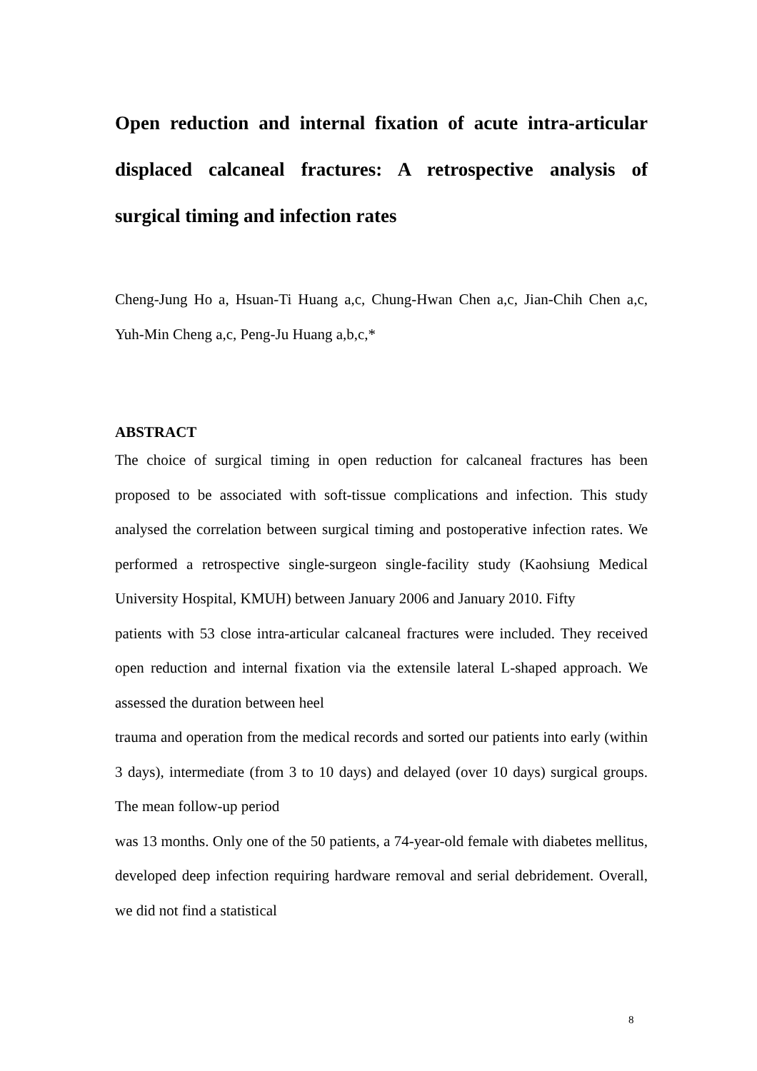Open reduction and internal fixation of acute intra-articular displaced calcaneal fractures: A retrospective analysis of surgical timing and infection rates
Cheng-Jung Ho a, Hsuan-Ti Huang a,c, Chung-Hwan Chen a,c, Jian-Chih Chen a,c, Yuh-Min Cheng a,c, Peng-Ju Huang a,b,c,*
ABSTRACT
The choice of surgical timing in open reduction for calcaneal fractures has been proposed to be associated with soft-tissue complications and infection. This study analysed the correlation between surgical timing and postoperative infection rates. We performed a retrospective single-surgeon single-facility study (Kaohsiung Medical University Hospital, KMUH) between January 2006 and January 2010. Fifty
patients with 53 close intra-articular calcaneal fractures were included. They received open reduction and internal fixation via the extensile lateral L-shaped approach. We assessed the duration between heel
trauma and operation from the medical records and sorted our patients into early (within 3 days), intermediate (from 3 to 10 days) and delayed (over 10 days) surgical groups. The mean follow-up period
was 13 months. Only one of the 50 patients, a 74-year-old female with diabetes mellitus, developed deep infection requiring hardware removal and serial debridement. Overall, we did not find a statistical
8